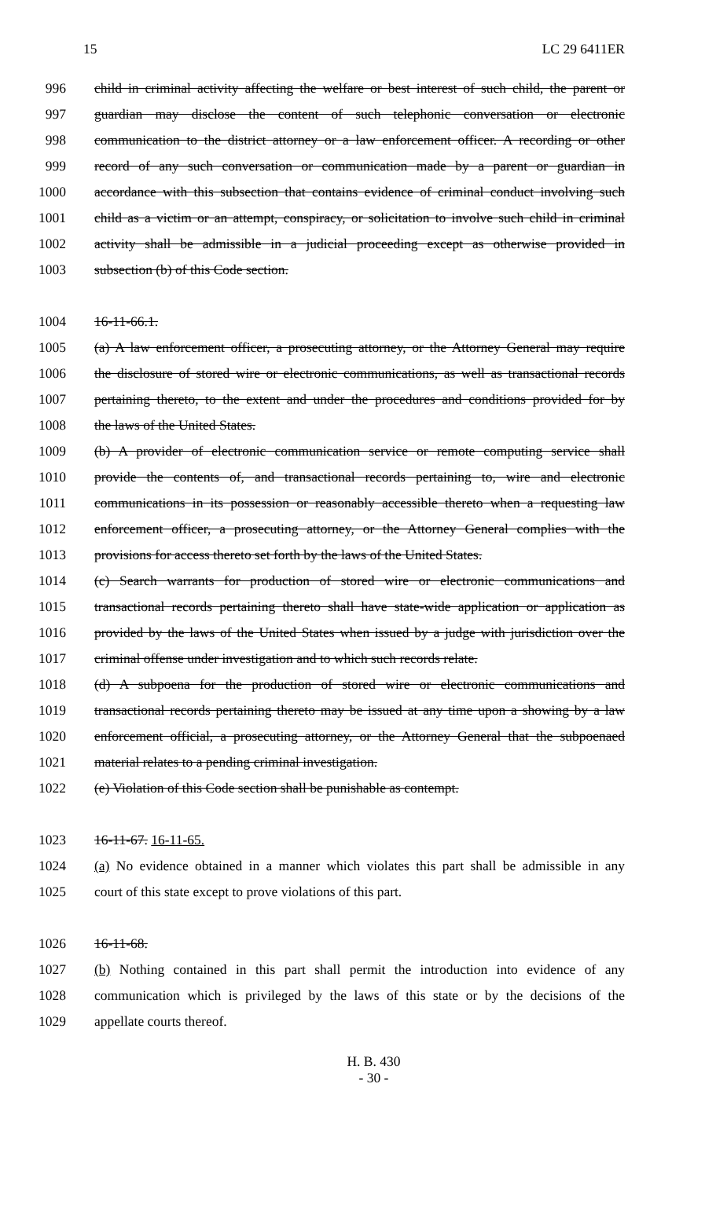15 LC 29 6411ER
996 child in criminal activity affecting the welfare or best interest of such child, the parent or
997 guardian may disclose the content of such telephonic conversation or electronic
998 communication to the district attorney or a law enforcement officer. A recording or other
999 record of any such conversation or communication made by a parent or guardian in
1000 accordance with this subsection that contains evidence of criminal conduct involving such
1001 child as a victim or an attempt, conspiracy, or solicitation to involve such child in criminal
1002 activity shall be admissible in a judicial proceeding except as otherwise provided in
1003 subsection (b) of this Code section.
1004 16-11-66.1.
1005 (a) A law enforcement officer, a prosecuting attorney, or the Attorney General may require
1006 the disclosure of stored wire or electronic communications, as well as transactional records
1007 pertaining thereto, to the extent and under the procedures and conditions provided for by
1008 the laws of the United States.
1009 (b) A provider of electronic communication service or remote computing service shall
1010 provide the contents of, and transactional records pertaining to, wire and electronic
1011 communications in its possession or reasonably accessible thereto when a requesting law
1012 enforcement officer, a prosecuting attorney, or the Attorney General complies with the
1013 provisions for access thereto set forth by the laws of the United States.
1014 (c) Search warrants for production of stored wire or electronic communications and
1015 transactional records pertaining thereto shall have state-wide application or application as
1016 provided by the laws of the United States when issued by a judge with jurisdiction over the
1017 criminal offense under investigation and to which such records relate.
1018 (d) A subpoena for the production of stored wire or electronic communications and
1019 transactional records pertaining thereto may be issued at any time upon a showing by a law
1020 enforcement official, a prosecuting attorney, or the Attorney General that the subpoenaed
1021 material relates to a pending criminal investigation.
1022 (e) Violation of this Code section shall be punishable as contempt.
1023 16-11-67. 16-11-65.
1024 (a) No evidence obtained in a manner which violates this part shall be admissible in any
1025 court of this state except to prove violations of this part.
1026 16-11-68.
1027 (b) Nothing contained in this part shall permit the introduction into evidence of any
1028 communication which is privileged by the laws of this state or by the decisions of the
1029 appellate courts thereof.
H. B. 430
- 30 -